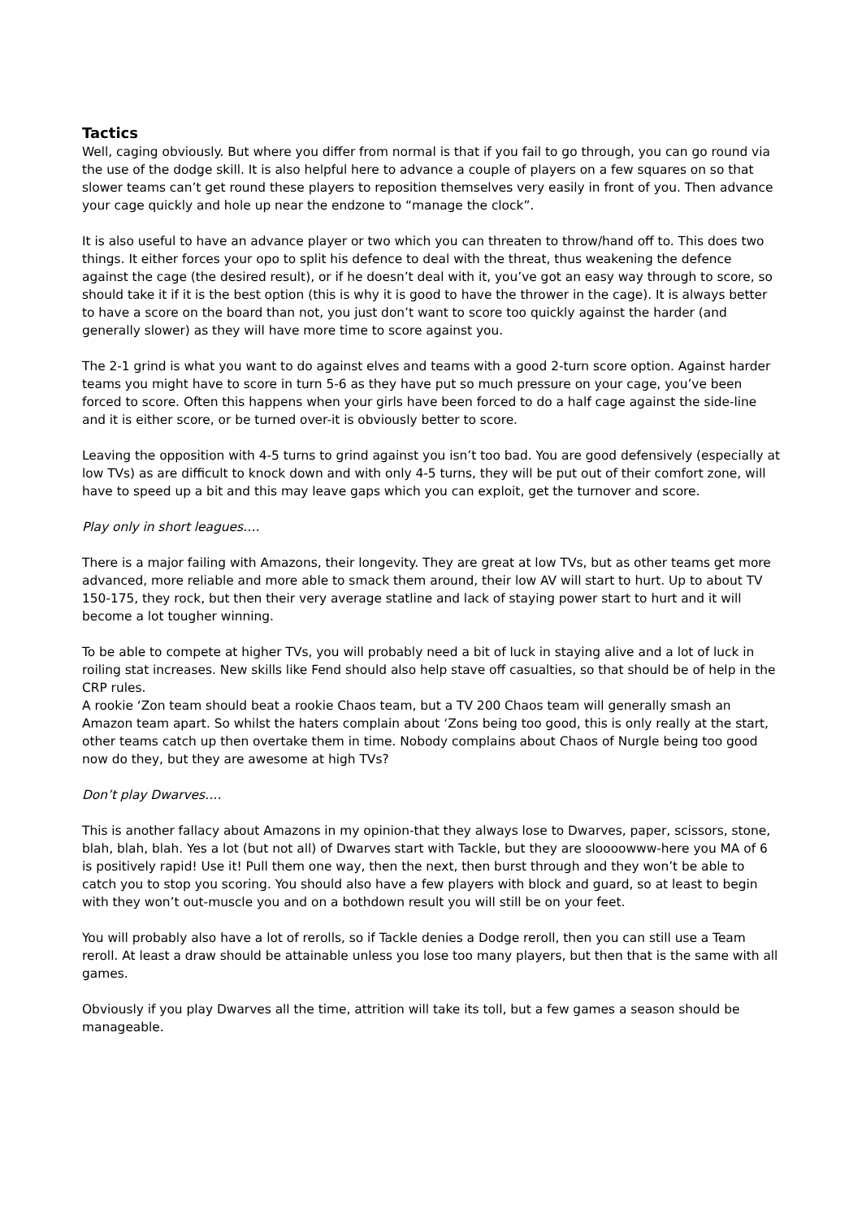Tactics
Well, caging obviously. But where you differ from normal is that if you fail to go through, you can go round via the use of the dodge skill. It is also helpful here to advance a couple of players on a few squares on so that slower teams can’t get round these players to reposition themselves very easily in front of you. Then advance your cage quickly and hole up near the endzone to “manage the clock”.
It is also useful to have an advance player or two which you can threaten to throw/hand off to. This does two things. It either forces your opo to split his defence to deal with the threat, thus weakening the defence against the cage (the desired result), or if he doesn’t deal with it, you’ve got an easy way through to score, so should take it if it is the best option (this is why it is good to have the thrower in the cage). It is always better to have a score on the board than not, you just don’t want to score too quickly against the harder (and generally slower) as they will have more time to score against you.
The 2-1 grind is what you want to do against elves and teams with a good 2-turn score option. Against harder teams you might have to score in turn 5-6 as they have put so much pressure on your cage, you’ve been forced to score. Often this happens when your girls have been forced to do a half cage against the side-line and it is either score, or be turned over-it is obviously better to score.
Leaving the opposition with 4-5 turns to grind against you isn’t too bad. You are good defensively (especially at low TVs) as are difficult to knock down and with only 4-5 turns, they will be put out of their comfort zone, will have to speed up a bit and this may leave gaps which you can exploit, get the turnover and score.
Play only in short leagues….
There is a major failing with Amazons, their longevity. They are great at low TVs, but as other teams get more advanced, more reliable and more able to smack them around, their low AV will start to hurt. Up to about TV 150-175, they rock, but then their very average statline and lack of staying power start to hurt and it will become a lot tougher winning.
To be able to compete at higher TVs, you will probably need a bit of luck in staying alive and a lot of luck in roiling stat increases. New skills like Fend should also help stave off casualties, so that should be of help in the CRP rules.
A rookie ‘Zon team should beat a rookie Chaos team, but a TV 200 Chaos team will generally smash an Amazon team apart. So whilst the haters complain about ‘Zons being too good, this is only really at the start, other teams catch up then overtake them in time. Nobody complains about Chaos of Nurgle being too good now do they, but they are awesome at high TVs?
Don’t play Dwarves….
This is another fallacy about Amazons in my opinion-that they always lose to Dwarves, paper, scissors, stone, blah, blah, blah. Yes a lot (but not all) of Dwarves start with Tackle, but they are sloooowww-here you MA of 6 is positively rapid! Use it! Pull them one way, then the next, then burst through and they won’t be able to catch you to stop you scoring. You should also have a few players with block and guard, so at least to begin with they won’t out-muscle you and on a bothdown result you will still be on your feet.
You will probably also have a lot of rerolls, so if Tackle denies a Dodge reroll, then you can still use a Team reroll. At least a draw should be attainable unless you lose too many players, but then that is the same with all games.
Obviously if you play Dwarves all the time, attrition will take its toll, but a few games a season should be manageable.